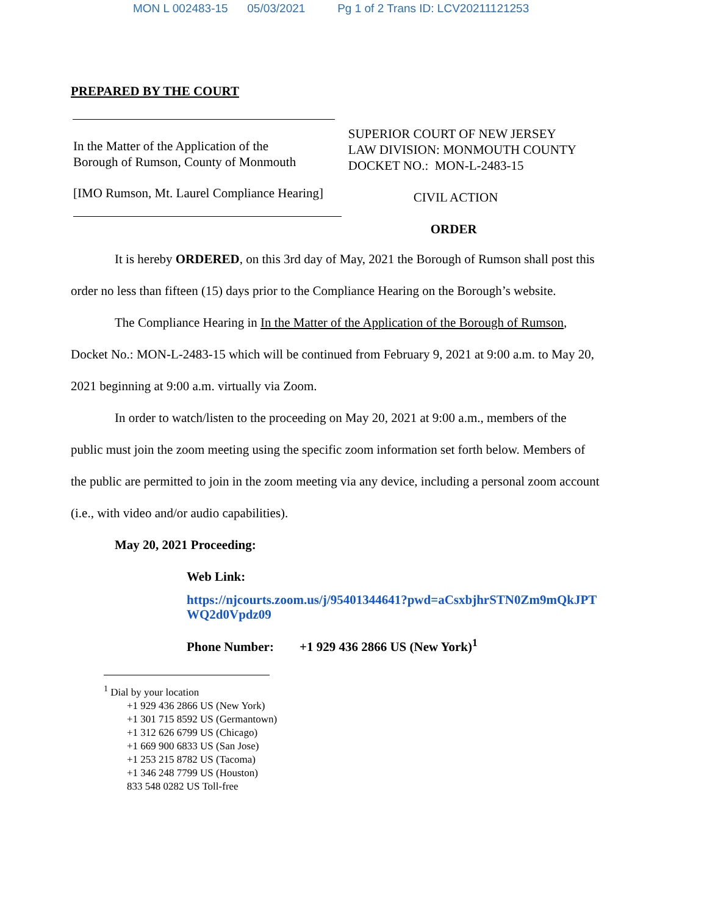MON L 002483-15 05/03/2021 Pg 1 of 2 Trans ID: LCV20211121253
PREPARED BY THE COURT
In the Matter of the Application of the
Borough of Rumson, County of Monmouth
[IMO Rumson, Mt. Laurel Compliance Hearing]
SUPERIOR COURT OF NEW JERSEY
LAW DIVISION: MONMOUTH COUNTY
DOCKET NO.: MON-L-2483-15
CIVIL ACTION
ORDER
It is hereby ORDERED, on this 3rd day of May, 2021 the Borough of Rumson shall post this order no less than fifteen (15) days prior to the Compliance Hearing on the Borough’s website.
The Compliance Hearing in In the Matter of the Application of the Borough of Rumson, Docket No.: MON-L-2483-15 which will be continued from February 9, 2021 at 9:00 a.m. to May 20, 2021 beginning at 9:00 a.m. virtually via Zoom.
In order to watch/listen to the proceeding on May 20, 2021 at 9:00 a.m., members of the public must join the zoom meeting using the specific zoom information set forth below. Members of the public are permitted to join in the zoom meeting via any device, including a personal zoom account (i.e., with video and/or audio capabilities).
May 20, 2021 Proceeding:
Web Link:
https://njcourts.zoom.us/j/95401344641?pwd=aCsxbjhrSTN0Zm9mQkJPT WQ2d0Vpdz09
Phone Number: +1 929 436 2866 US (New York)<sup>1</sup>
<sup>1</sup> Dial by your location
+1 929 436 2866 US (New York)
+1 301 715 8592 US (Germantown)
+1 312 626 6799 US (Chicago)
+1 669 900 6833 US (San Jose)
+1 253 215 8782 US (Tacoma)
+1 346 248 7799 US (Houston)
833 548 0282 US Toll-free